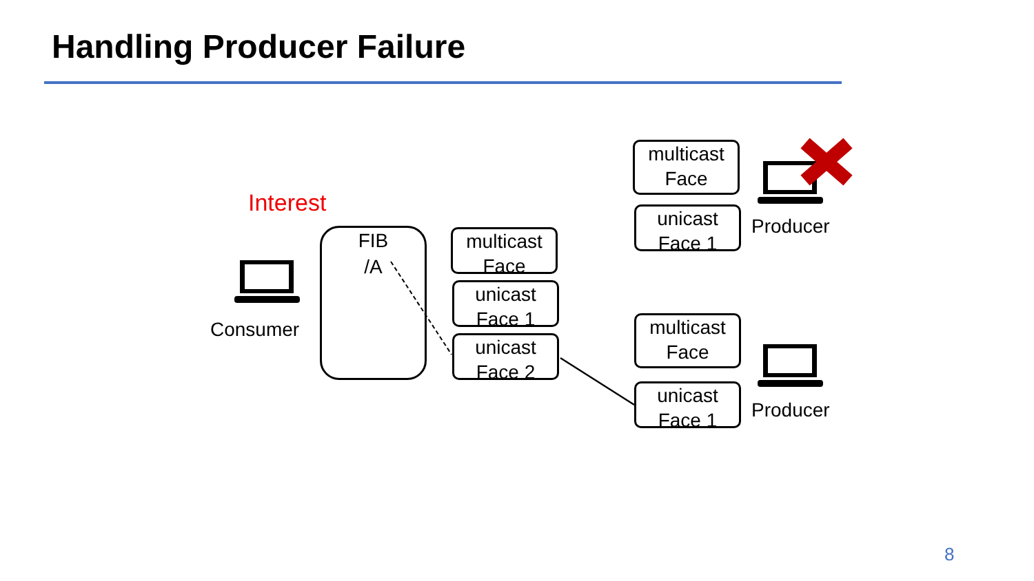Handling Producer Failure
Interest
FIB
/A
Consumer
multicast
Face
unicast
Face 1
unicast
Face 2
multicast
Face
unicast
Face 1
Producer
multicast
Face
unicast
Face 1
Producer
8